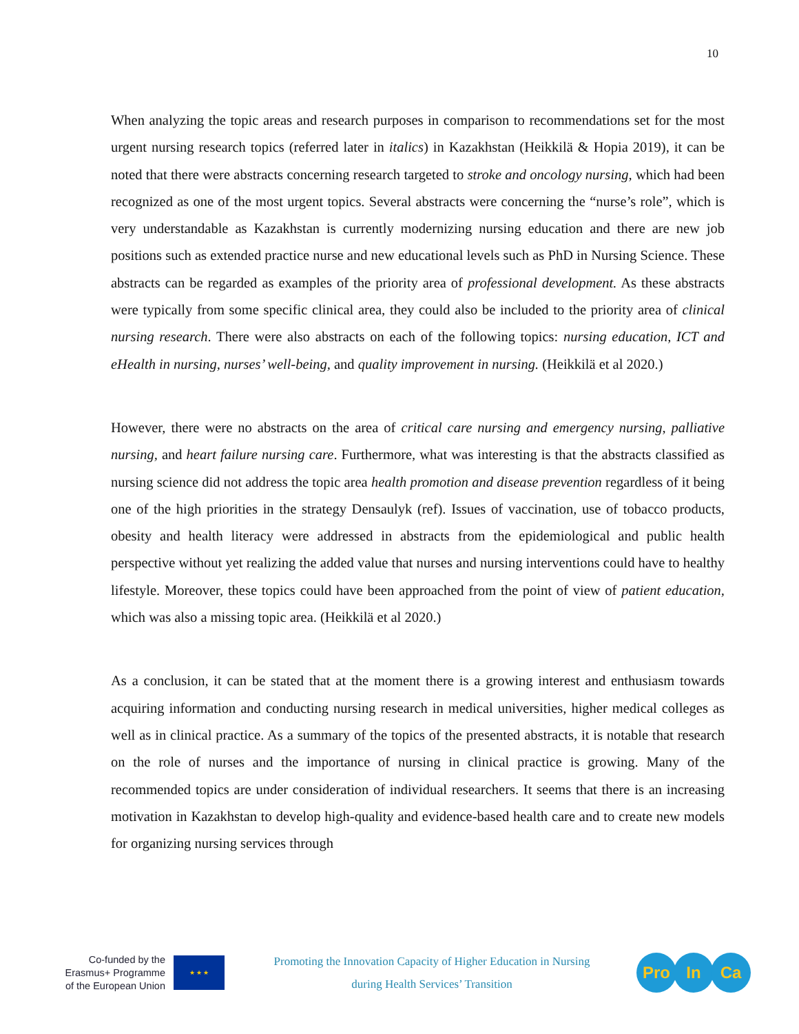10
When analyzing the topic areas and research purposes in comparison to recommendations set for the most urgent nursing research topics (referred later in italics) in Kazakhstan (Heikkilä & Hopia 2019), it can be noted that there were abstracts concerning research targeted to stroke and oncology nursing, which had been recognized as one of the most urgent topics. Several abstracts were concerning the “nurse’s role”, which is very understandable as Kazakhstan is currently modernizing nursing education and there are new job positions such as extended practice nurse and new educational levels such as PhD in Nursing Science. These abstracts can be regarded as examples of the priority area of professional development. As these abstracts were typically from some specific clinical area, they could also be included to the priority area of clinical nursing research. There were also abstracts on each of the following topics: nursing education, ICT and eHealth in nursing, nurses’ well-being, and quality improvement in nursing. (Heikkilä et al 2020.)
However, there were no abstracts on the area of critical care nursing and emergency nursing, palliative nursing, and heart failure nursing care. Furthermore, what was interesting is that the abstracts classified as nursing science did not address the topic area health promotion and disease prevention regardless of it being one of the high priorities in the strategy Densaulyk (ref). Issues of vaccination, use of tobacco products, obesity and health literacy were addressed in abstracts from the epidemiological and public health perspective without yet realizing the added value that nurses and nursing interventions could have to healthy lifestyle. Moreover, these topics could have been approached from the point of view of patient education, which was also a missing topic area. (Heikkilä et al 2020.)
As a conclusion, it can be stated that at the moment there is a growing interest and enthusiasm towards acquiring information and conducting nursing research in medical universities, higher medical colleges as well as in clinical practice. As a summary of the topics of the presented abstracts, it is notable that research on the role of nurses and the importance of nursing in clinical practice is growing. Many of the recommended topics are under consideration of individual researchers. It seems that there is an increasing motivation in Kazakhstan to develop high-quality and evidence-based health care and to create new models for organizing nursing services through
Co-funded by the
Erasmus+ Programme
of the European Union
★ ★ ★
Promoting the Innovation Capacity of Higher Education in Nursing
during Health Services’ Transition
Pro In Ca